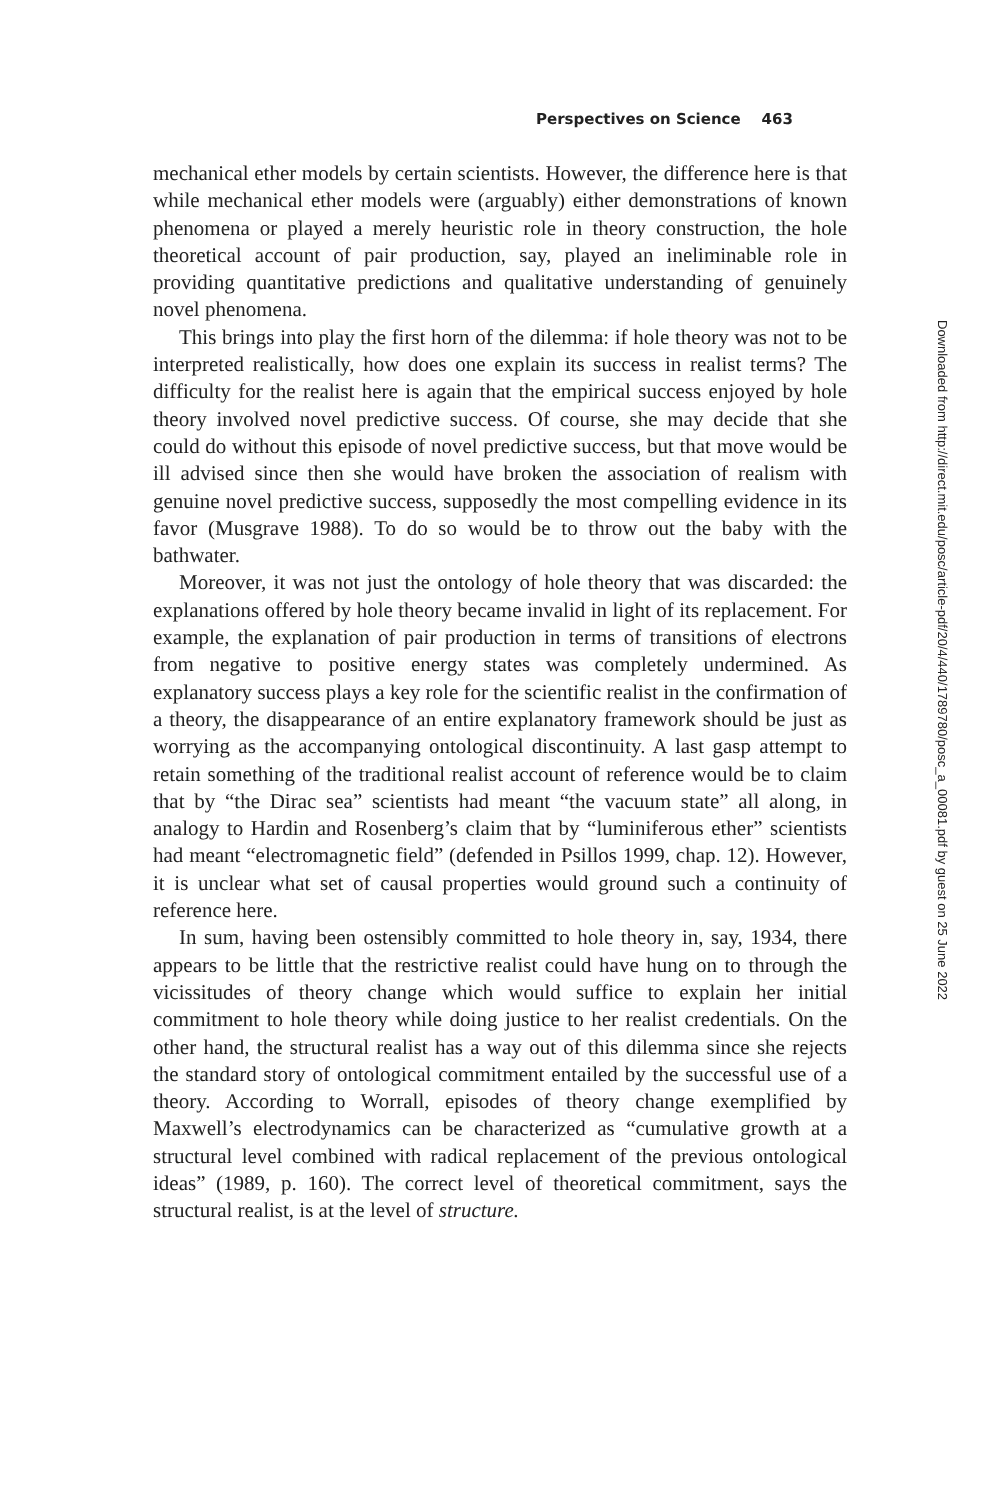Perspectives on Science 463
mechanical ether models by certain scientists. However, the difference here is that while mechanical ether models were (arguably) either demonstrations of known phenomena or played a merely heuristic role in theory construction, the hole theoretical account of pair production, say, played an ineliminable role in providing quantitative predictions and qualitative understanding of genuinely novel phenomena.
This brings into play the first horn of the dilemma: if hole theory was not to be interpreted realistically, how does one explain its success in realist terms? The difficulty for the realist here is again that the empirical success enjoyed by hole theory involved novel predictive success. Of course, she may decide that she could do without this episode of novel predictive success, but that move would be ill advised since then she would have broken the association of realism with genuine novel predictive success, supposedly the most compelling evidence in its favor (Musgrave 1988). To do so would be to throw out the baby with the bathwater.
Moreover, it was not just the ontology of hole theory that was discarded: the explanations offered by hole theory became invalid in light of its replacement. For example, the explanation of pair production in terms of transitions of electrons from negative to positive energy states was completely undermined. As explanatory success plays a key role for the scientific realist in the confirmation of a theory, the disappearance of an entire explanatory framework should be just as worrying as the accompanying ontological discontinuity. A last gasp attempt to retain something of the traditional realist account of reference would be to claim that by “the Dirac sea” scientists had meant “the vacuum state” all along, in analogy to Hardin and Rosenberg’s claim that by “luminiferous ether” scientists had meant “electromagnetic field” (defended in Psillos 1999, chap. 12). However, it is unclear what set of causal properties would ground such a continuity of reference here.
In sum, having been ostensibly committed to hole theory in, say, 1934, there appears to be little that the restrictive realist could have hung on to through the vicissitudes of theory change which would suffice to explain her initial commitment to hole theory while doing justice to her realist credentials. On the other hand, the structural realist has a way out of this dilemma since she rejects the standard story of ontological commitment entailed by the successful use of a theory. According to Worrall, episodes of theory change exemplified by Maxwell’s electrodynamics can be characterized as “cumulative growth at a structural level combined with radical replacement of the previous ontological ideas” (1989, p. 160). The correct level of theoretical commitment, says the structural realist, is at the level of structure.
Downloaded from http://direct.mit.edu/posc/article-pdf/20/4/440/1789780/posc_a_00081.pdf by guest on 25 June 2022